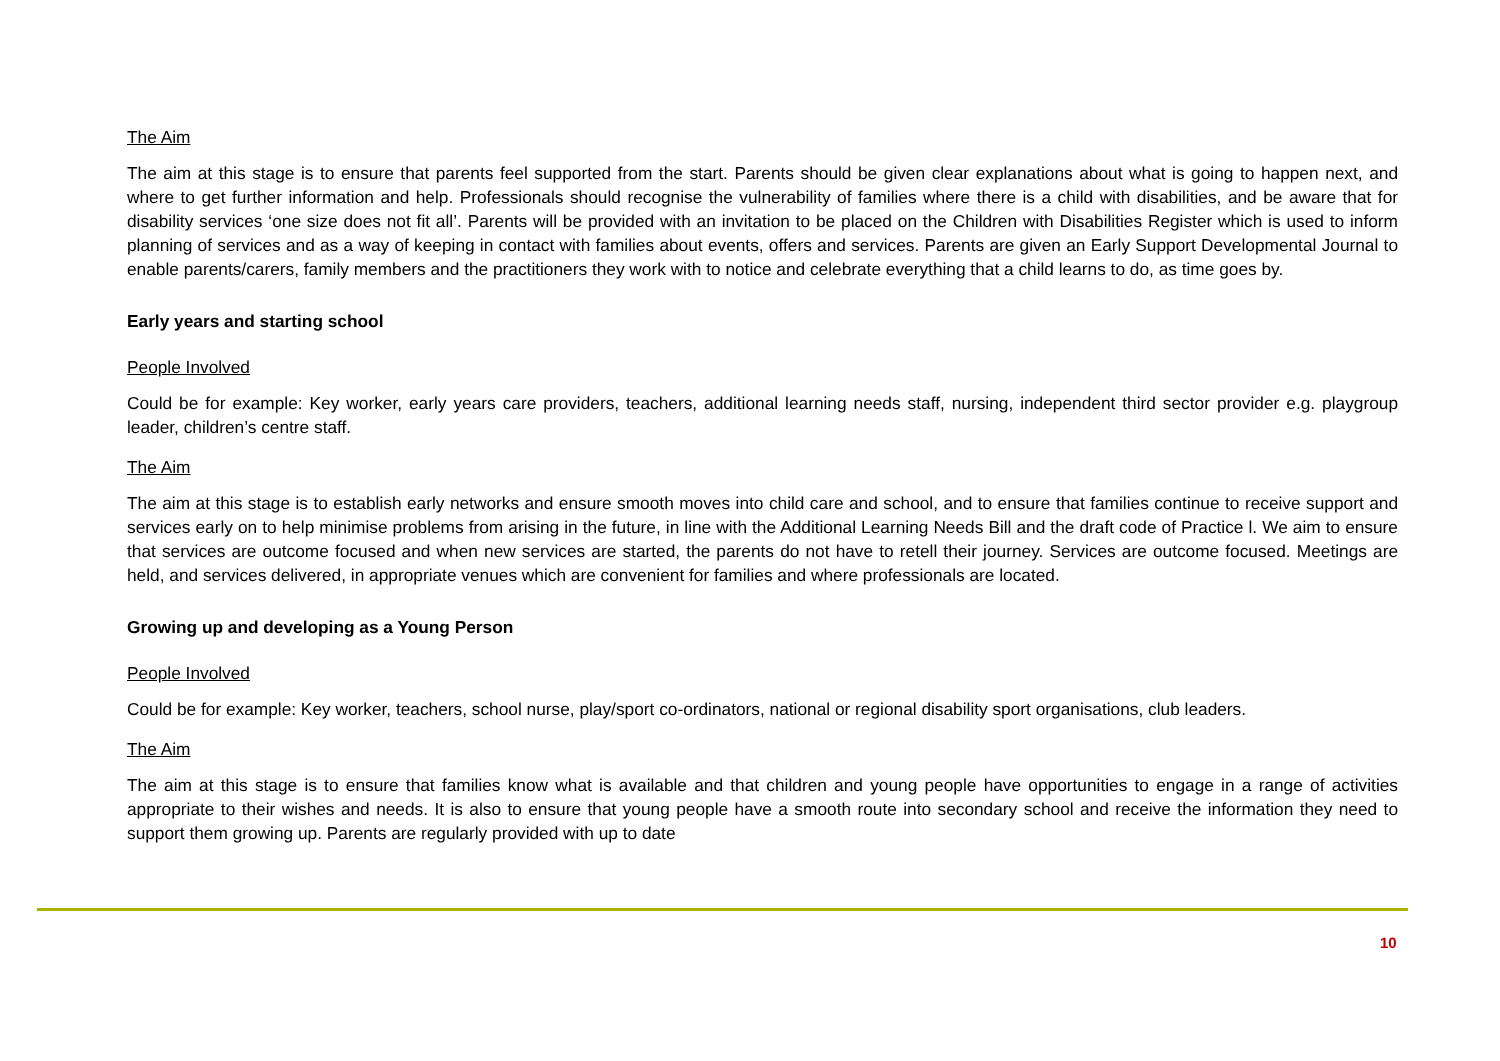The Aim
The aim at this stage is to ensure that parents feel supported from the start. Parents should be given clear explanations about what is going to happen next, and where to get further information and help. Professionals should recognise the vulnerability of families where there is a child with disabilities, and be aware that for disability services ‘one size does not fit all’. Parents will be provided with an invitation to be placed on the Children with Disabilities Register which is used to inform planning of services and as a way of keeping in contact with families about events, offers and services. Parents are given an Early Support Developmental Journal to enable parents/carers, family members and the practitioners they work with to notice and celebrate everything that a child learns to do, as time goes by.
Early years and starting school
People Involved
Could be for example: Key worker, early years care providers, teachers, additional learning needs staff, nursing, independent third sector provider e.g. playgroup leader, children’s centre staff.
The Aim
The aim at this stage is to establish early networks and ensure smooth moves into child care and school, and to ensure that families continue to receive support and services early on to help minimise problems from arising in the future, in line with the Additional Learning Needs Bill and the draft code of Practice l. We aim to ensure that services are outcome focused and when new services are started, the parents do not have to retell their journey. Services are outcome focused. Meetings are held, and services delivered, in appropriate venues which are convenient for families and where professionals are located.
Growing up and developing as a Young Person
People Involved
Could be for example: Key worker, teachers, school nurse, play/sport co-ordinators, national or regional disability sport organisations, club leaders.
The Aim
The aim at this stage is to ensure that families know what is available and that children and young people have opportunities to engage in a range of activities appropriate to their wishes and needs. It is also to ensure that young people have a smooth route into secondary school and receive the information they need to support them growing up. Parents are regularly provided with up to date
10